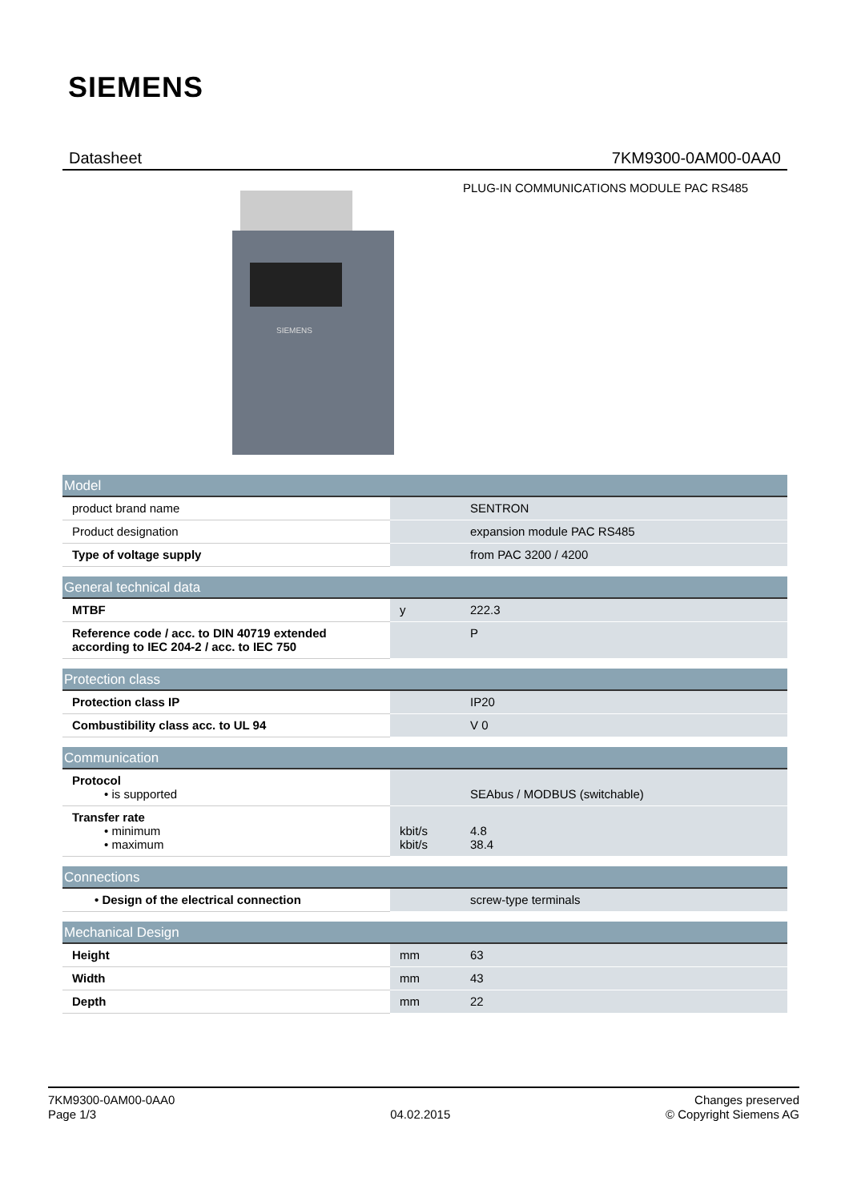SIEMENS
Datasheet 7KM9300-0AM00-0AA0
PLUG-IN COMMUNICATIONS MODULE PAC RS485
SIEMENS
| Model | | |
| --- | --- | --- |
| product brand name | | SENTRON |
| Product designation | | expansion module PAC RS485 |
| Type of voltage supply | | from PAC 3200 / 4200 |
| General technical data | | |
| --- | --- | --- |
| MTBF | y | 222.3 |
| Reference code / acc. to DIN 40719 extended according to IEC 204-2 / acc. to IEC 750 | | P |
| Protection class | | |
| --- | --- | --- |
| Protection class IP | | IP20 |
| Combustibility class acc. to UL 94 | | V 0 |
| Communication | | |
| --- | --- | --- |
| Protocol • is supported | | SEAbus / MODBUS (switchable) |
| Transfer rate • minimum • maximum | kbit/s kbit/s | 4.8 38.4 |
| Connections | | |
| --- | --- | --- |
| • Design of the electrical connection | | screw-type terminals |
| Mechanical Design | | |
| --- | --- | --- |
| Height | mm | 63 |
| Width | mm | 43 |
| Depth | mm | 22 |
7KM9300-0AM00-0AA0
Page 1/3
04.02.2015 Changes preserved
© Copyright Siemens AG